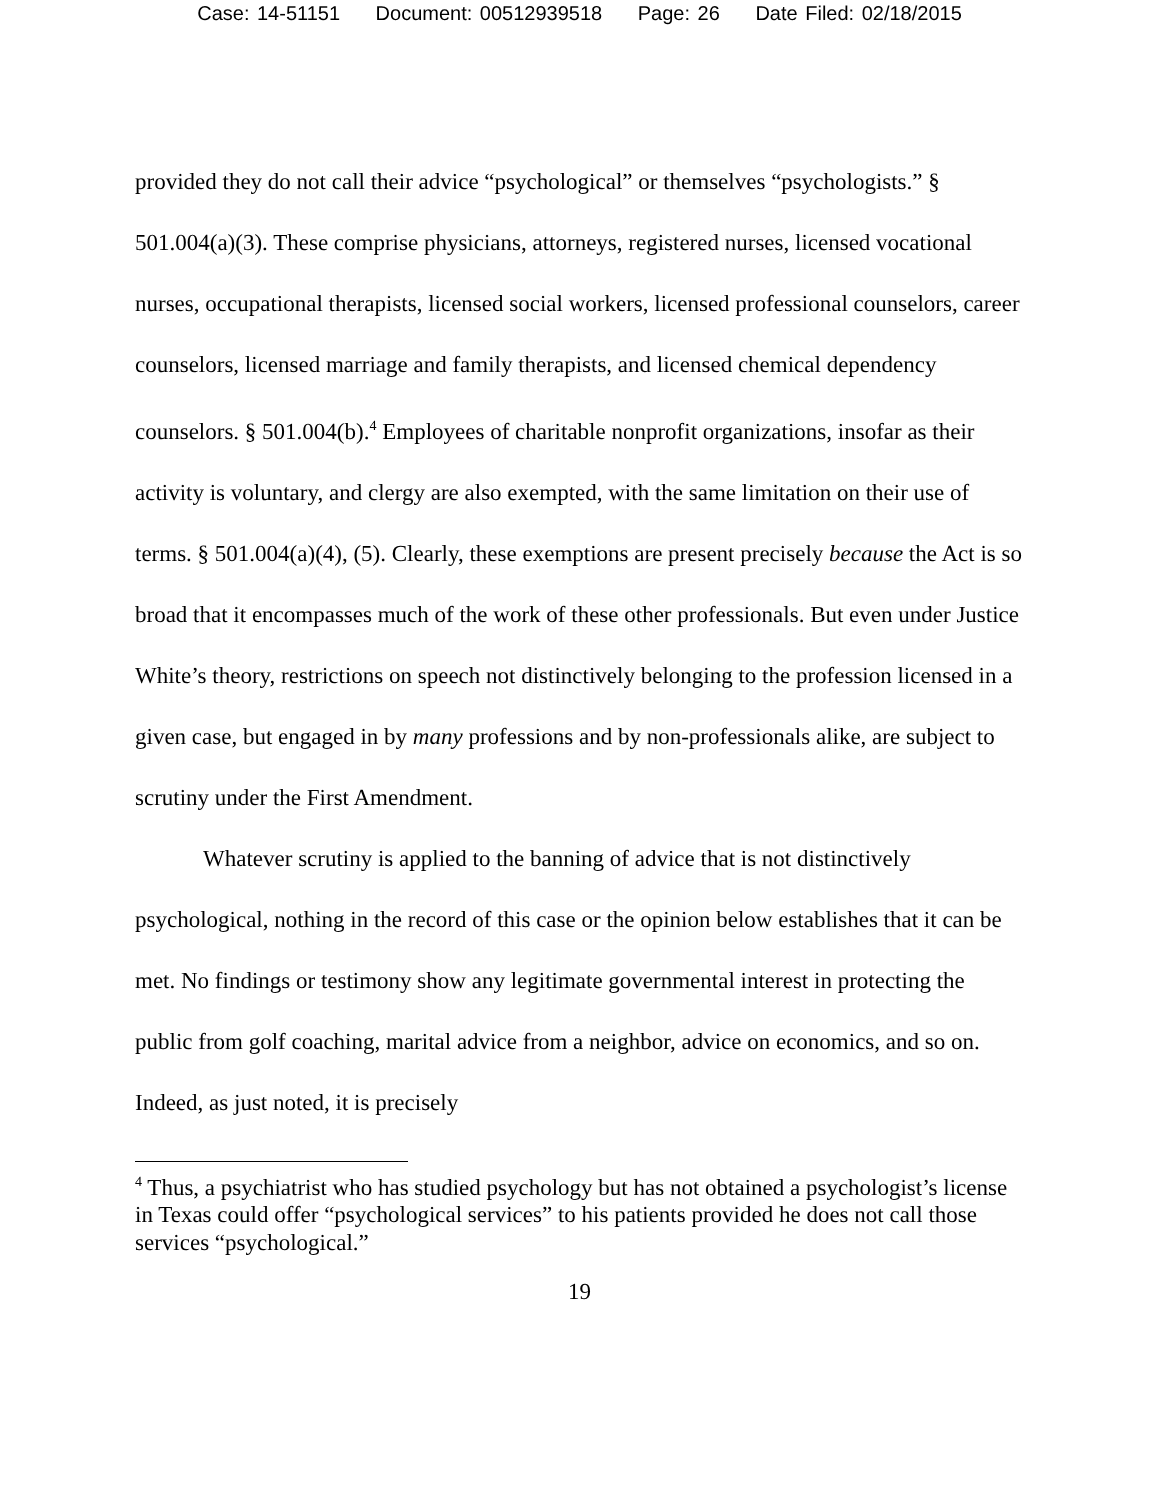Case: 14-51151 Document: 00512939518 Page: 26 Date Filed: 02/18/2015
provided they do not call their advice “psychological” or themselves “psychologists.” § 501.004(a)(3). These comprise physicians, attorneys, registered nurses, licensed vocational nurses, occupational therapists, licensed social workers, licensed professional counselors, career counselors, licensed marriage and family therapists, and licensed chemical dependency counselors. § 501.004(b).<sup>4</sup> Employees of charitable nonprofit organizations, insofar as their activity is voluntary, and clergy are also exempted, with the same limitation on their use of terms. § 501.004(a)(4), (5). Clearly, these exemptions are present precisely because the Act is so broad that it encompasses much of the work of these other professionals. But even under Justice White’s theory, restrictions on speech not distinctively belonging to the profession licensed in a given case, but engaged in by many professions and by non-professionals alike, are subject to scrutiny under the First Amendment.
Whatever scrutiny is applied to the banning of advice that is not distinctively psychological, nothing in the record of this case or the opinion below establishes that it can be met. No findings or testimony show any legitimate governmental interest in protecting the public from golf coaching, marital advice from a neighbor, advice on economics, and so on. Indeed, as just noted, it is precisely
<sup>4</sup> Thus, a psychiatrist who has studied psychology but has not obtained a psychologist’s license in Texas could offer “psychological services” to his patients provided he does not call those services “psychological.”
19